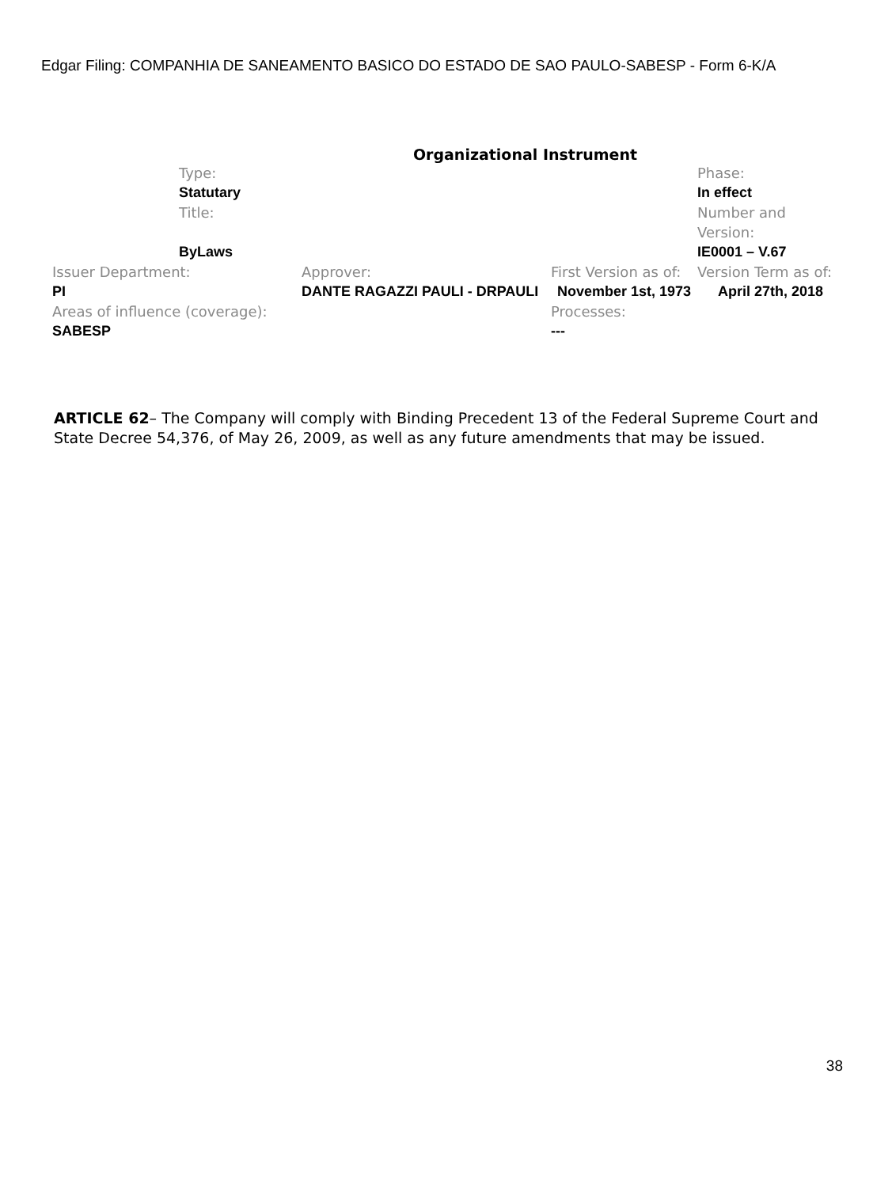Edgar Filing: COMPANHIA DE SANEAMENTO BASICO DO ESTADO DE SAO PAULO-SABESP - Form 6-K/A
Organizational Instrument
| | Type: | | | Phase: |
| | Statutary | | | In effect |
| | Title: | | | Number and Version: |
| | ByLaws | | | IE0001 – V.67 |
| Issuer Department: | | Approver: | First Version as of: | Version Term as of: |
| PI | | DANTE RAGAZZI PAULI - DRPAULI | November 1st, 1973 | April 27th, 2018 |
| Areas of influence (coverage): | | | Processes: | |
| SABESP | | | --- | |
ARTICLE 62– The Company will comply with Binding Precedent 13 of the Federal Supreme Court and State Decree 54,376, of May 26, 2009, as well as any future amendments that may be issued.
38